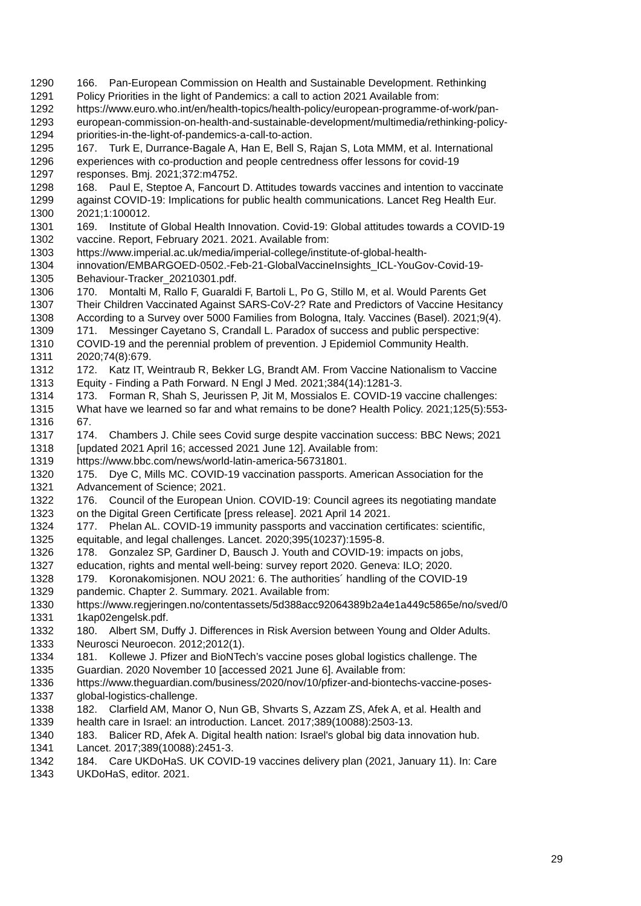1290 166. Pan-European Commission on Health and Sustainable Development. Rethinking
1291 Policy Priorities in the light of Pandemics: a call to action 2021 Available from:
1292 https://www.euro.who.int/en/health-topics/health-policy/european-programme-of-work/pan-
1293 european-commission-on-health-and-sustainable-development/multimedia/rethinking-policy-
1294 priorities-in-the-light-of-pandemics-a-call-to-action.
1295 167. Turk E, Durrance-Bagale A, Han E, Bell S, Rajan S, Lota MMM, et al. International
1296 experiences with co-production and people centredness offer lessons for covid-19
1297 responses. Bmj. 2021;372:m4752.
1298 168. Paul E, Steptoe A, Fancourt D. Attitudes towards vaccines and intention to vaccinate
1299 against COVID-19: Implications for public health communications. Lancet Reg Health Eur.
1300 2021;1:100012.
1301 169. Institute of Global Health Innovation. Covid-19: Global attitudes towards a COVID-19
1302 vaccine. Report, February 2021. 2021. Available from:
1303 https://www.imperial.ac.uk/media/imperial-college/institute-of-global-health-
1304 innovation/EMBARGOED-0502.-Feb-21-GlobalVaccineInsights_ICL-YouGov-Covid-19-
1305 Behaviour-Tracker_20210301.pdf.
1306 170. Montalti M, Rallo F, Guaraldi F, Bartoli L, Po G, Stillo M, et al. Would Parents Get
1307 Their Children Vaccinated Against SARS-CoV-2? Rate and Predictors of Vaccine Hesitancy
1308 According to a Survey over 5000 Families from Bologna, Italy. Vaccines (Basel). 2021;9(4).
1309 171. Messinger Cayetano S, Crandall L. Paradox of success and public perspective:
1310 COVID-19 and the perennial problem of prevention. J Epidemiol Community Health.
1311 2020;74(8):679.
1312 172. Katz IT, Weintraub R, Bekker LG, Brandt AM. From Vaccine Nationalism to Vaccine
1313 Equity - Finding a Path Forward. N Engl J Med. 2021;384(14):1281-3.
1314 173. Forman R, Shah S, Jeurissen P, Jit M, Mossialos E. COVID-19 vaccine challenges:
1315 What have we learned so far and what remains to be done? Health Policy. 2021;125(5):553-
1316 67.
1317 174. Chambers J. Chile sees Covid surge despite vaccination success: BBC News; 2021
1318 [updated 2021 April 16; accessed 2021 June 12]. Available from:
1319 https://www.bbc.com/news/world-latin-america-56731801.
1320 175. Dye C, Mills MC. COVID-19 vaccination passports. American Association for the
1321 Advancement of Science; 2021.
1322 176. Council of the European Union. COVID-19: Council agrees its negotiating mandate
1323 on the Digital Green Certificate [press release]. 2021 April 14 2021.
1324 177. Phelan AL. COVID-19 immunity passports and vaccination certificates: scientific,
1325 equitable, and legal challenges. Lancet. 2020;395(10237):1595-8.
1326 178. Gonzalez SP, Gardiner D, Bausch J. Youth and COVID-19: impacts on jobs,
1327 education, rights and mental well-being: survey report 2020. Geneva: ILO; 2020.
1328 179. Koronakomisjonen. NOU 2021: 6. The authorities´ handling of the COVID-19
1329 pandemic. Chapter 2. Summary. 2021. Available from:
1330 https://www.regjeringen.no/contentassets/5d388acc92064389b2a4e1a449c5865e/no/sved/0
1331 1kap02engelsk.pdf.
1332 180. Albert SM, Duffy J. Differences in Risk Aversion between Young and Older Adults.
1333 Neurosci Neuroecon. 2012;2012(1).
1334 181. Kollewe J. Pfizer and BioNTech’s vaccine poses global logistics challenge. The
1335 Guardian. 2020 November 10 [accessed 2021 June 6]. Available from:
1336 https://www.theguardian.com/business/2020/nov/10/pfizer-and-biontechs-vaccine-poses-
1337 global-logistics-challenge.
1338 182. Clarfield AM, Manor O, Nun GB, Shvarts S, Azzam ZS, Afek A, et al. Health and
1339 health care in Israel: an introduction. Lancet. 2017;389(10088):2503-13.
1340 183. Balicer RD, Afek A. Digital health nation: Israel's global big data innovation hub.
1341 Lancet. 2017;389(10088):2451-3.
1342 184. Care UKDoHaS. UK COVID-19 vaccines delivery plan (2021, January 11). In: Care
1343 UKDoHaS, editor. 2021.
29